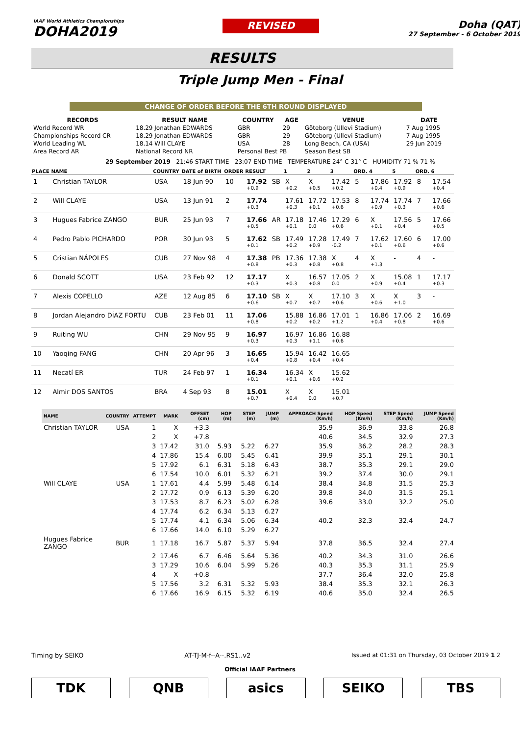IAAF World Athletics Championships
DOHA2019
REVISED
Doha (QAT)
27 September - 6 October 2019
RESULTS
Triple Jump Men - Final
CHANGE OF ORDER BEFORE THE 6TH ROUND DISPLAYED
| RECORDS | RESULT NAME | COUNTRY | AGE | VENUE | DATE |
| --- | --- | --- | --- | --- | --- |
| World Record WR | 18.29 Jonathan EDWARDS | GBR | 29 | Göteborg (Ullevi Stadium) | 7 Aug 1995 |
| Championships Record CR | 18.29 Jonathan EDWARDS | GBR | 29 | Göteborg (Ullevi Stadium) | 7 Aug 1995 |
| World Leading WL | 18.14 Will CLAYE | USA | 28 | Long Beach, CA (USA) | 29 Jun 2019 |
| Area Record AR | National Record NR | Personal Best PB | | Season Best SB | |
29 September 2019 21:46 START TIME 23:07 END TIME TEMPERATURE 24° C 31° C HUMIDITY 71 % 71 %
| PLACE | NAME | COUNTRY | DATE of BIRTH | ORDER | RESULT | | 1 | 2 | 3 | ORD. | 4 | 5 | ORD. | 6 |
| --- | --- | --- | --- | --- | --- | --- | --- | --- | --- | --- | --- | --- | --- | --- |
| 1 | Christian TAYLOR | USA | 18 Jun 90 | 10 | 17.92 +0.9 | SB | X +0.2 | X +0.5 | 17.42 +0.2 | 5 | 17.86 +0.4 | 17.92 +0.9 | 8 | 17.54 +0.4 |
| 2 | Will CLAYE | USA | 13 Jun 91 | 2 | 17.74 +0.3 | | 17.61 +0.3 | 17.72 +0.1 | 17.53 +0.6 | 8 | 17.74 +0.9 | 17.74 +0.3 | 7 | 17.66 +0.6 |
| 3 | Hugues Fabrice ZANGO | BUR | 25 Jun 93 | 7 | 17.66 +0.5 | AR | 17.18 +0.1 | 17.46 0.0 | 17.29 +0.6 | 6 | X +0.1 | 17.56 +0.4 | 5 | 17.66 +0.5 |
| 4 | Pedro Pablo PICHARDO | POR | 30 Jun 93 | 5 | 17.62 +0.1 | SB | 17.49 +0.2 | 17.28 +0.9 | 17.49 -0.2 | 7 | 17.62 +0.1 | 17.60 +0.6 | 6 | 17.00 +0.6 |
| 5 | Cristian NÁPOLES | CUB | 27 Nov 98 | 4 | 17.38 +0.8 | PB | 17.36 +0.3 | 17.38 +0.8 | X +0.8 | 4 | X +1.3 | - | 4 | - |
| 6 | Donald SCOTT | USA | 23 Feb 92 | 12 | 17.17 +0.3 | | X +0.3 | 16.57 +0.8 | 17.05 0.0 | 2 | X +0.9 | 15.08 +0.4 | 1 | 17.17 +0.3 |
| 7 | Alexis COPELLO | AZE | 12 Aug 85 | 6 | 17.10 +0.6 | SB | X +0.7 | X +0.7 | 17.10 +0.6 | 3 | X +0.6 | X +1.0 | 3 | - |
| 8 | Jordan Alejandro DÍAZ FORTU | CUB | 23 Feb 01 | 11 | 17.06 +0.8 | | 15.88 +0.2 | 16.86 +0.2 | 17.01 +1.2 | 1 | 16.86 +0.4 | 17.06 +0.8 | 2 | 16.69 +0.6 |
| 9 | Ruiting WU | CHN | 29 Nov 95 | 9 | 16.97 +0.3 | | 16.97 +0.3 | 16.86 +1.1 | 16.88 +0.6 | | | | | |
| 10 | Yaoqing FANG | CHN | 20 Apr 96 | 3 | 16.65 +0.4 | | 15.94 +0.8 | 16.42 +0.4 | 16.65 +0.4 | | | | | |
| 11 | Necatí ER | TUR | 24 Feb 97 | 1 | 16.34 +0.1 | | 16.34 +0.1 | X +0.6 | 15.62 +0.2 | | | | | |
| 12 | Almir DOS SANTOS | BRA | 4 Sep 93 | 8 | 15.01 +0.7 | | X +0.4 | X 0.0 | 15.01 +0.7 | | | | | |
| NAME | COUNTRY | ATTEMPT | MARK | OFFSET (cm) | HOP (m) | STEP (m) | JUMP (m) | APPROACH Speed (Km/h) | HOP Speed (Km/h) | STEP Speed (Km/h) | JUMP Speed (Km/h) |
| --- | --- | --- | --- | --- | --- | --- | --- | --- | --- | --- | --- |
| Christian TAYLOR | USA | 1 | X | +3.3 | | | | 35.9 | 36.9 | 33.8 | 26.8 |
| | | 2 | X | +7.8 | | | | 40.6 | 34.5 | 32.9 | 27.3 |
| | | 3 | 17.42 | 31.0 | 5.93 | 5.22 | 6.27 | 35.9 | 36.2 | 28.2 | 28.3 |
| | | 4 | 17.86 | 15.4 | 6.00 | 5.45 | 6.41 | 39.9 | 35.1 | 29.1 | 30.1 |
| | | 5 | 17.92 | 6.1 | 6.31 | 5.18 | 6.43 | 38.7 | 35.3 | 29.1 | 29.0 |
| | | 6 | 17.54 | 10.0 | 6.01 | 5.32 | 6.21 | 39.2 | 37.4 | 30.0 | 29.1 |
| Will CLAYE | USA | 1 | 17.61 | 4.4 | 5.99 | 5.48 | 6.14 | 38.4 | 34.8 | 31.5 | 25.3 |
| | | 2 | 17.72 | 0.9 | 6.13 | 5.39 | 6.20 | 39.8 | 34.0 | 31.5 | 25.1 |
| | | 3 | 17.53 | 8.7 | 6.23 | 5.02 | 6.28 | 39.6 | 33.0 | 32.2 | 25.0 |
| | | 4 | 17.74 | 6.2 | 6.34 | 5.13 | 6.27 | | | | |
| | | 5 | 17.74 | 4.1 | 6.34 | 5.06 | 6.34 | 40.2 | 32.3 | 32.4 | 24.7 |
| | | 6 | 17.66 | 14.0 | 6.10 | 5.29 | 6.27 | | | | |
| Hugues Fabrice ZANGO | BUR | 1 | 17.18 | 16.7 | 5.87 | 5.37 | 5.94 | 37.8 | 36.5 | 32.4 | 27.4 |
| | | 2 | 17.46 | 6.7 | 6.46 | 5.64 | 5.36 | 40.2 | 34.3 | 31.0 | 26.6 |
| | | 3 | 17.29 | 10.6 | 6.04 | 5.99 | 5.26 | 40.3 | 35.3 | 31.1 | 25.9 |
| | | 4 | X | +0.8 | | | | 37.7 | 36.4 | 32.0 | 25.8 |
| | | 5 | 17.56 | 3.2 | 6.31 | 5.32 | 5.93 | 38.4 | 35.3 | 32.1 | 26.3 |
| | | 6 | 17.66 | 16.9 | 6.15 | 5.32 | 6.19 | 40.6 | 35.0 | 32.4 | 26.5 |
Timing by SEIKO AT-TJ-M-f--A--.RS1..v2 Issued at 01:31 on Thursday, 03 October 2019 1 2
Official IAAF Partners
TDK QNB asics SEIKO TBS